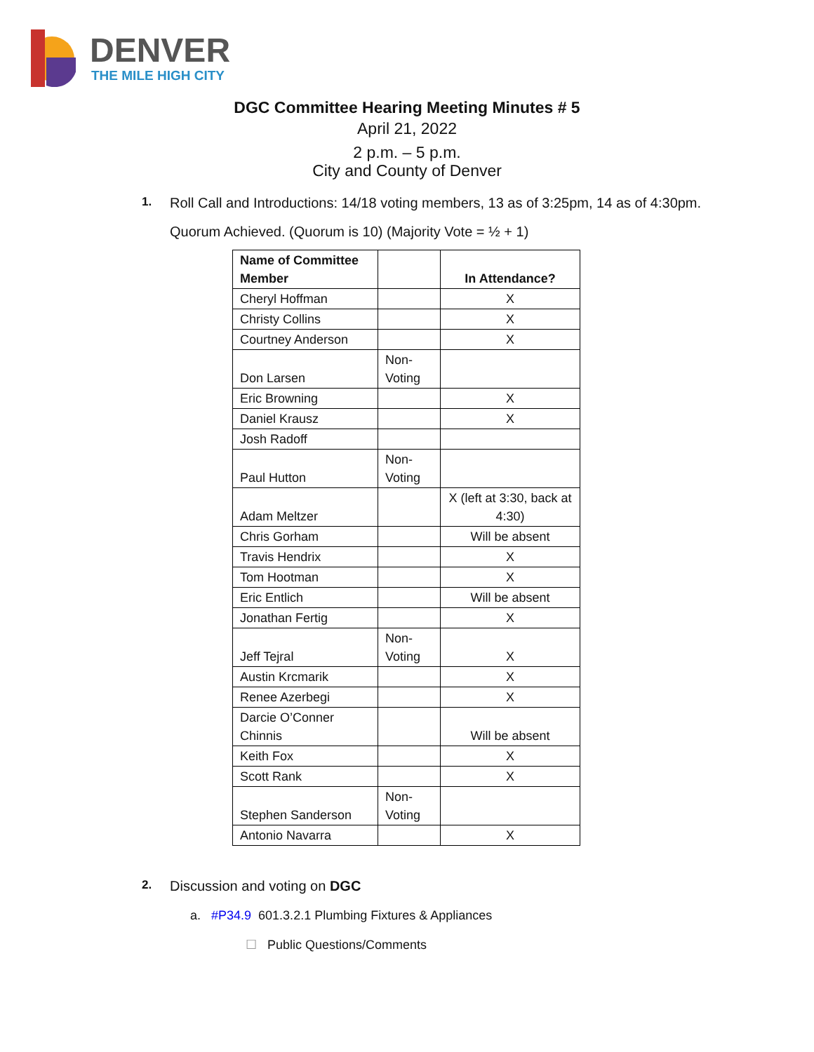DENVER
THE MILE HIGH CITY
DGC Committee Hearing Meeting Minutes # 5
April 21, 2022
2 p.m. – 5 p.m.
City and County of Denver
1.
Roll Call and Introductions: 14/18 voting members, 13 as of 3:25pm, 14 as of 4:30pm.
Quorum Achieved. (Quorum is 10) (Majority Vote = ½ + 1)
| Name of Committee Member | | In Attendance? |
| --- | --- | --- |
| Cheryl Hoffman | | X |
| Christy Collins | | X |
| Courtney Anderson | | X |
| Don Larsen | Non-Voting | |
| Eric Browning | | X |
| Daniel Krausz | | X |
| Josh Radoff | | |
| Paul Hutton | Non-Voting | |
| Adam Meltzer | | X (left at 3:30, back at 4:30) |
| Chris Gorham | | Will be absent |
| Travis Hendrix | | X |
| Tom Hootman | | X |
| Eric Entlich | | Will be absent |
| Jonathan Fertig | | X |
| Jeff Tejral | Non-Voting | X |
| Austin Krcmarik | | X |
| Renee Azerbegi | | X |
| Darcie O’Conner Chinnis | | Will be absent |
| Keith Fox | | X |
| Scott Rank | | X |
| Stephen Sanderson | Non-Voting | |
| Antonio Navarra | | X |
2.
Discussion and voting on DGC
a. #P34.9 601.3.2.1 Plumbing Fixtures & Appliances
☐ Public Questions/Comments